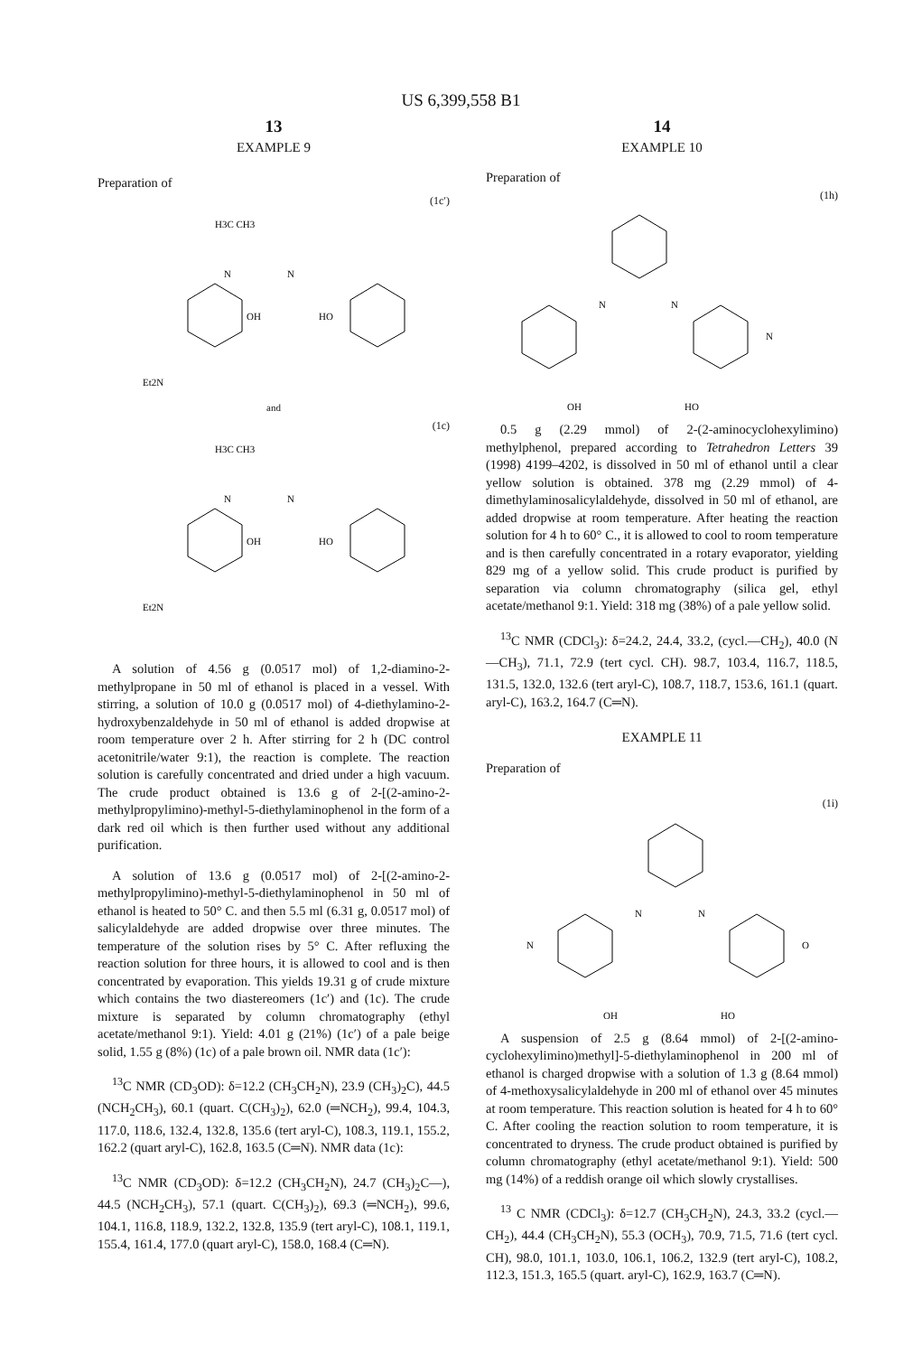US 6,399,558 B1
13
EXAMPLE 9
Preparation of
(1c′)
H3C CH3
N
N
OH
HO
Et2N
and
(1c)
H3C CH3
N
N
OH
HO
Et2N
A solution of 4.56 g (0.0517 mol) of 1,2-diamino-2-methylpropane in 50 ml of ethanol is placed in a vessel. With stirring, a solution of 10.0 g (0.0517 mol) of 4-diethylamino-2-hydroxybenzaldehyde in 50 ml of ethanol is added dropwise at room temperature over 2 h. After stirring for 2 h (DC control acetonitrile/water 9:1), the reaction is complete. The reaction solution is carefully concentrated and dried under a high vacuum. The crude product obtained is 13.6 g of 2-[(2-amino-2-methylpropylimino)-methyl-5-diethylaminophenol in the form of a dark red oil which is then further used without any additional purification.
A solution of 13.6 g (0.0517 mol) of 2-[(2-amino-2-methylpropylimino)-methyl-5-diethylaminophenol in 50 ml of ethanol is heated to 50° C. and then 5.5 ml (6.31 g, 0.0517 mol) of salicylaldehyde are added dropwise over three minutes. The temperature of the solution rises by 5° C. After refluxing the reaction solution for three hours, it is allowed to cool and is then concentrated by evaporation. This yields 19.31 g of crude mixture which contains the two diastereomers (1c′) and (1c). The crude mixture is separated by column chromatography (ethyl acetate/methanol 9:1). Yield: 4.01 g (21%) (1c′) of a pale beige solid, 1.55 g (8%) (1c) of a pale brown oil. NMR data (1c′):
<sup>13</sup>C NMR (CD<sub>3</sub>OD): δ=12.2 (CH<sub>3</sub>CH<sub>2</sub>N), 23.9 (CH<sub>3</sub>)<sub>2</sub>C), 44.5 (NCH<sub>2</sub>CH<sub>3</sub>), 60.1 (quart. C(CH<sub>3</sub>)<sub>2</sub>), 62.0 (═NCH<sub>2</sub>), 99.4, 104.3, 117.0, 118.6, 132.4, 132.8, 135.6 (tert aryl-C), 108.3, 119.1, 155.2, 162.2 (quart aryl-C), 162.8, 163.5 (C═N). NMR data (1c):
<sup>13</sup>C NMR (CD<sub>3</sub>OD): δ=12.2 (CH<sub>3</sub>CH<sub>2</sub>N), 24.7 (CH<sub>3</sub>)<sub>2</sub>C—), 44.5 (NCH<sub>2</sub>CH<sub>3</sub>), 57.1 (quart. C(CH<sub>3</sub>)<sub>2</sub>), 69.3 (═NCH<sub>2</sub>), 99.6, 104.1, 116.8, 118.9, 132.2, 132.8, 135.9 (tert aryl-C), 108.1, 119.1, 155.4, 161.4, 177.0 (quart aryl-C), 158.0, 168.4 (C═N).
14
EXAMPLE 10
Preparation of
(1h)
N
N
N
OH
HO
0.5 g (2.29 mmol) of 2-(2-aminocyclohexylimino) methylphenol, prepared according to Tetrahedron Letters 39 (1998) 4199–4202, is dissolved in 50 ml of ethanol until a clear yellow solution is obtained. 378 mg (2.29 mmol) of 4-dimethylaminosalicylaldehyde, dissolved in 50 ml of ethanol, are added dropwise at room temperature. After heating the reaction solution for 4 h to 60° C., it is allowed to cool to room temperature and is then carefully concentrated in a rotary evaporator, yielding 829 mg of a yellow solid. This crude product is purified by separation via column chromatography (silica gel, ethyl acetate/methanol 9:1. Yield: 318 mg (38%) of a pale yellow solid.
<sup>13</sup>C NMR (CDCl<sub>3</sub>): δ=24.2, 24.4, 33.2, (cycl.—CH<sub>2</sub>), 40.0 (N—CH<sub>3</sub>), 71.1, 72.9 (tert cycl. CH). 98.7, 103.4, 116.7, 118.5, 131.5, 132.0, 132.6 (tert aryl-C), 108.7, 118.7, 153.6, 161.1 (quart. aryl-C), 163.2, 164.7 (C═N).
EXAMPLE 11
Preparation of
(1i)
N
N
N
O
OH
HO
A suspension of 2.5 g (8.64 mmol) of 2-[(2-amino-cyclohexylimino)methyl]-5-diethylaminophenol in 200 ml of ethanol is charged dropwise with a solution of 1.3 g (8.64 mmol) of 4-methoxysalicylaldehyde in 200 ml of ethanol over 45 minutes at room temperature. This reaction solution is heated for 4 h to 60° C. After cooling the reaction solution to room temperature, it is concentrated to dryness. The crude product obtained is purified by column chromatography (ethyl acetate/methanol 9:1). Yield: 500 mg (14%) of a reddish orange oil which slowly crystallises.
<sup>13</sup> C NMR (CDCl<sub>3</sub>): δ=12.7 (CH<sub>3</sub>CH<sub>2</sub>N), 24.3, 33.2 (cycl.—CH<sub>2</sub>), 44.4 (CH<sub>3</sub>CH<sub>2</sub>N), 55.3 (OCH<sub>3</sub>), 70.9, 71.5, 71.6 (tert cycl. CH), 98.0, 101.1, 103.0, 106.1, 106.2, 132.9 (tert aryl-C), 108.2, 112.3, 151.3, 165.5 (quart. aryl-C), 162.9, 163.7 (C═N).